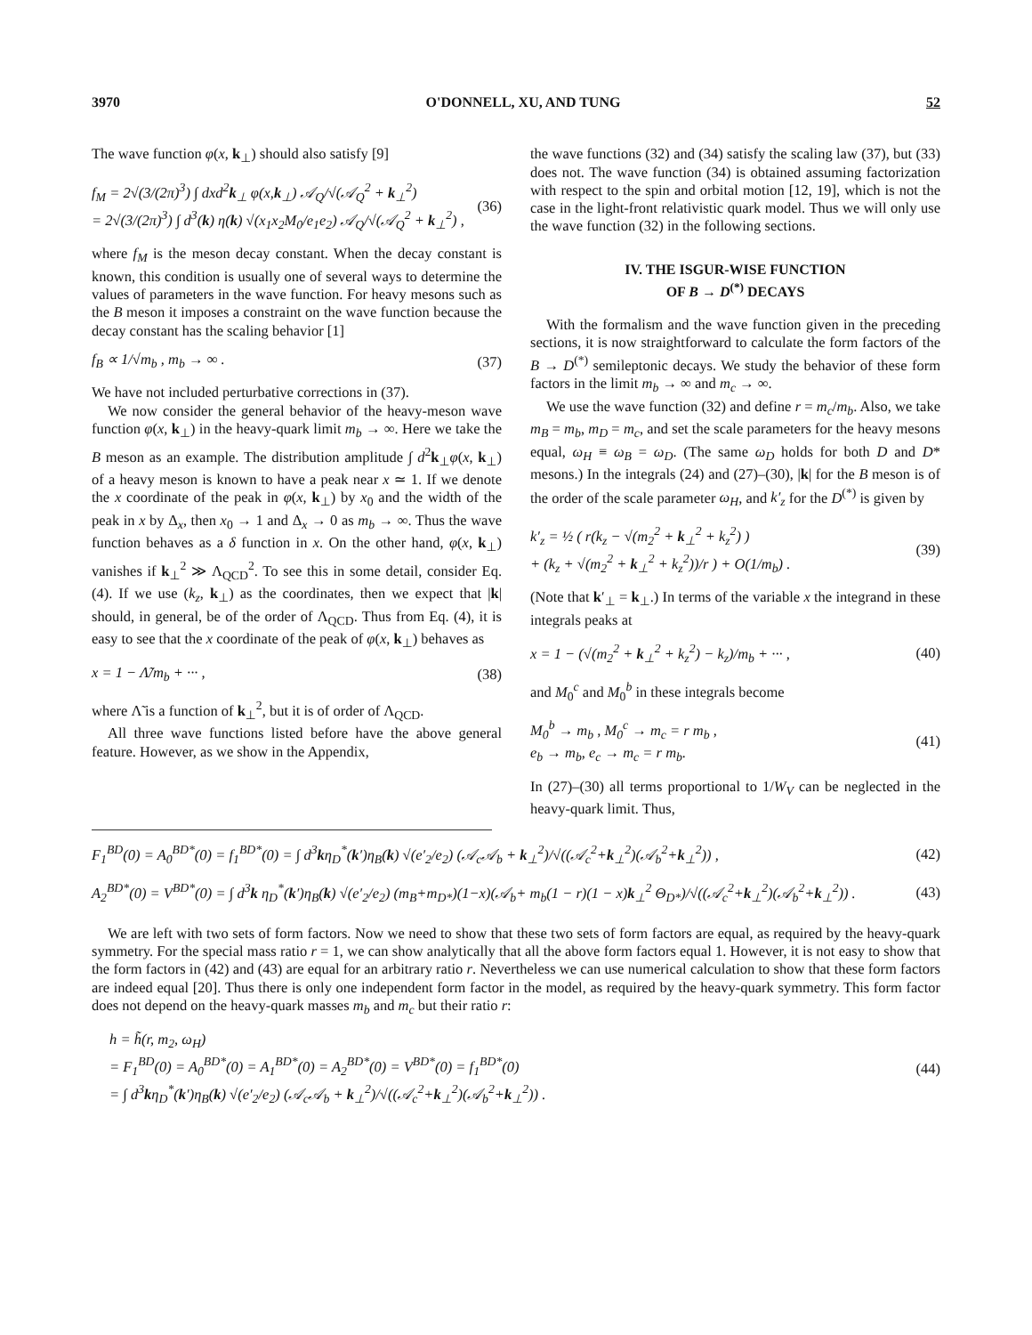3970 O'DONNELL, XU, AND TUNG 52
The wave function φ(x, k<sub>⊥</sub>) should also satisfy [9]
f<sub>M</sub> = 2√(3/(2π)<sup>3</sup>) ∫ dxd<sup>2</sup>k<sub>⊥</sub> φ(x,k<sub>⊥</sub>) 𝒜<sub>Q</sub>/√(𝒜<sub>Q</sub><sup>2</sup> + k<sub>⊥</sub><sup>2</sup>)
= 2√(3/(2π)<sup>3</sup>) ∫ d<sup>3</sup>(k) η(k) √(x<sub>1</sub>x<sub>2</sub>M<sub>0</sub>/e<sub>1</sub>e<sub>2</sub>) 𝒜<sub>Q</sub>/√(𝒜<sub>Q</sub><sup>2</sup> + k<sub>⊥</sub><sup>2</sup>) , (36)
where f<sub>M</sub> is the meson decay constant. When the decay constant is known, this condition is usually one of several ways to determine the values of parameters in the wave function. For heavy mesons such as the B meson it imposes a constraint on the wave function because the decay constant has the scaling behavior [1]
f<sub>B</sub> ∝ 1/√m<sub>b</sub> , m<sub>b</sub> → ∞ . (37)
We have not included perturbative corrections in (37).
We now consider the general behavior of the heavy-meson wave function φ(x, k<sub>⊥</sub>) in the heavy-quark limit m<sub>b</sub> → ∞. Here we take the B meson as an example. The distribution amplitude ∫ d<sup>2</sup>k<sub>⊥</sub>φ(x, k<sub>⊥</sub>) of a heavy meson is known to have a peak near x ≃ 1. If we denote the x coordinate of the peak in φ(x, k<sub>⊥</sub>) by x<sub>0</sub> and the width of the peak in x by Δ<sub>x</sub>, then x<sub>0</sub> → 1 and Δ<sub>x</sub> → 0 as m<sub>b</sub> → ∞. Thus the wave function behaves as a δ function in x. On the other hand, φ(x, k<sub>⊥</sub>) vanishes if k<sub>⊥</sub><sup>2</sup> ≫ Λ<sub>QCD</sub><sup>2</sup>. To see this in some detail, consider Eq. (4). If we use (k<sub>z</sub>, k<sub>⊥</sub>) as the coordinates, then we expect that |k| should, in general, be of the order of Λ<sub>QCD</sub>. Thus from Eq. (4), it is easy to see that the x coordinate of the peak of φ(x, k<sub>⊥</sub>) behaves as
x = 1 − Λ̃/m<sub>b</sub> + ··· , (38)
where Λ̃ is a function of k<sub>⊥</sub><sup>2</sup>, but it is of order of Λ<sub>QCD</sub>.
All three wave functions listed before have the above general feature. However, as we show in the Appendix,
the wave functions (32) and (34) satisfy the scaling law (37), but (33) does not. The wave function (34) is obtained assuming factorization with respect to the spin and orbital motion [12, 19], which is not the case in the light-front relativistic quark model. Thus we will only use the wave function (32) in the following sections.
IV. THE ISGUR-WISE FUNCTION
OF B → D<sup>(*)</sup> DECAYS
With the formalism and the wave function given in the preceding sections, it is now straightforward to calculate the form factors of the B → D<sup>(*)</sup> semileptonic decays. We study the behavior of these form factors in the limit m<sub>b</sub> → ∞ and m<sub>c</sub> → ∞.
We use the wave function (32) and define r = m<sub>c</sub>/m<sub>b</sub>. Also, we take m<sub>B</sub> = m<sub>b</sub>, m<sub>D</sub> = m<sub>c</sub>, and set the scale parameters for the heavy mesons equal, ω<sub>H</sub> ≡ ω<sub>B</sub> = ω<sub>D</sub>. (The same ω<sub>D</sub> holds for both D and D* mesons.) In the integrals (24) and (27)–(30), |k| for the B meson is of the order of the scale parameter ω<sub>H</sub>, and k′<sub>z</sub> for the D<sup>(*)</sup> is given by
k′<sub>z</sub> = ½ ( r(k<sub>z</sub> − √(m<sub>2</sub><sup>2</sup> + k<sub>⊥</sub><sup>2</sup> + k<sub>z</sub><sup>2</sup>) )
+ (k<sub>z</sub> + √(m<sub>2</sub><sup>2</sup> + k<sub>⊥</sub><sup>2</sup> + k<sub>z</sub><sup>2</sup>))/r ) + O(1/m<sub>b</sub>) . (39)
(Note that k′<sub>⊥</sub> = k<sub>⊥</sub>.) In terms of the variable x the integrand in these integrals peaks at
x = 1 − (√(m<sub>2</sub><sup>2</sup> + k<sub>⊥</sub><sup>2</sup> + k<sub>z</sub><sup>2</sup>) − k<sub>z</sub>)/m<sub>b</sub> + ··· , (40)
and M<sub>0</sub><sup>c</sup> and M<sub>0</sub><sup>b</sup> in these integrals become
M<sub>0</sub><sup>b</sup> → m<sub>b</sub> , M<sub>0</sub><sup>c</sup> → m<sub>c</sub> = r m<sub>b</sub> ,
e<sub>b</sub> → m<sub>b</sub>, e<sub>c</sub> → m<sub>c</sub> = r m<sub>b</sub>. (41)
In (27)–(30) all terms proportional to 1/W<sub>V</sub> can be neglected in the heavy-quark limit. Thus,
F<sub>1</sub><sup>BD</sup>(0) = A<sub>0</sub><sup>BD*</sup>(0) = f<sub>1</sub><sup>BD*</sup>(0) = ∫ d<sup>3</sup>kη<sub>D</sub><sup>*</sup>(k′)η<sub>B</sub>(k) √(e′<sub>2</sub>/e<sub>2</sub>) (𝒜<sub>c</sub>𝒜<sub>b</sub> + k<sub>⊥</sub><sup>2</sup>)/√((𝒜<sub>c</sub><sup>2</sup>+k<sub>⊥</sub><sup>2</sup>)(𝒜<sub>b</sub><sup>2</sup>+k<sub>⊥</sub><sup>2</sup>)) , (42)
A<sub>2</sub><sup>BD*</sup>(0) = V<sup>BD*</sup>(0) = ∫ d<sup>3</sup>k η<sub>D</sub><sup>*</sup>(k′)η<sub>B</sub>(k) √(e′<sub>2</sub>/e<sub>2</sub>) (m<sub>B</sub>+m<sub>D*</sub>)(1−x)(𝒜<sub>b</sub>+ m<sub>b</sub>(1 − r)(1 − x)k<sub>⊥</sub><sup>2</sup> Θ<sub>D*</sub>)/√((𝒜<sub>c</sub><sup>2</sup>+k<sub>⊥</sub><sup>2</sup>)(𝒜<sub>b</sub><sup>2</sup>+k<sub>⊥</sub><sup>2</sup>)) . (43)
We are left with two sets of form factors. Now we need to show that these two sets of form factors are equal, as required by the heavy-quark symmetry. For the special mass ratio r = 1, we can show analytically that all the above form factors equal 1. However, it is not easy to show that the form factors in (42) and (43) are equal for an arbitrary ratio r. Nevertheless we can use numerical calculation to show that these form factors are indeed equal [20]. Thus there is only one independent form factor in the model, as required by the heavy-quark symmetry. This form factor does not depend on the heavy-quark masses m<sub>b</sub> and m<sub>c</sub> but their ratio r:
h = h̃(r, m<sub>2</sub>, ω<sub>H</sub>)
= F<sub>1</sub><sup>BD</sup>(0) = A<sub>0</sub><sup>BD*</sup>(0) = A<sub>1</sub><sup>BD*</sup>(0) = A<sub>2</sub><sup>BD*</sup>(0) = V<sup>BD*</sup>(0) = f<sub>1</sub><sup>BD*</sup>(0)
= ∫ d<sup>3</sup>kη<sub>D</sub><sup>*</sup>(k′)η<sub>B</sub>(k) √(e′<sub>2</sub>/e<sub>2</sub>) (𝒜<sub>c</sub>𝒜<sub>b</sub> + k<sub>⊥</sub><sup>2</sup>)/√((𝒜<sub>c</sub><sup>2</sup>+k<sub>⊥</sub><sup>2</sup>)(𝒜<sub>b</sub><sup>2</sup>+k<sub>⊥</sub><sup>2</sup>)) . (44)